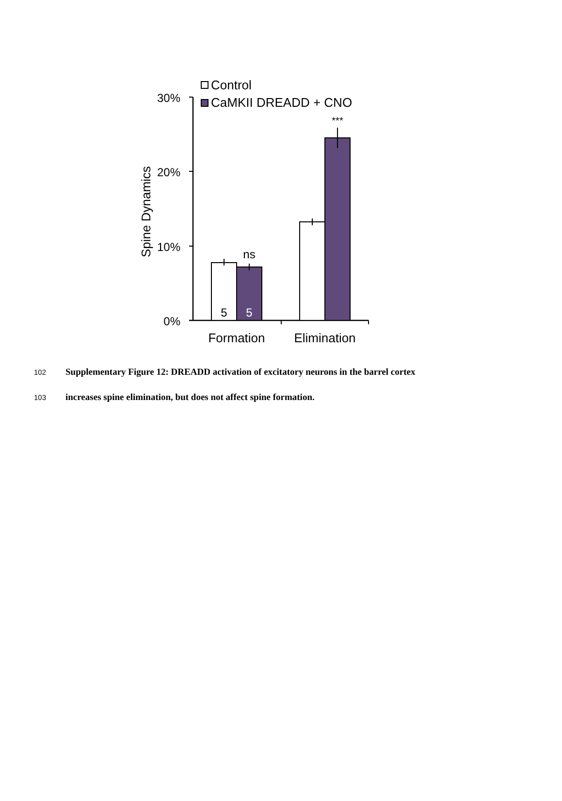Spine Dynamics
30%
20%
10%
0%
5
5
ns
***
Formation
Elimination
Control
CaMKII DREADD + CNO
102 Supplementary Figure 12: DREADD activation of excitatory neurons in the barrel cortex
103 increases spine elimination, but does not affect spine formation.